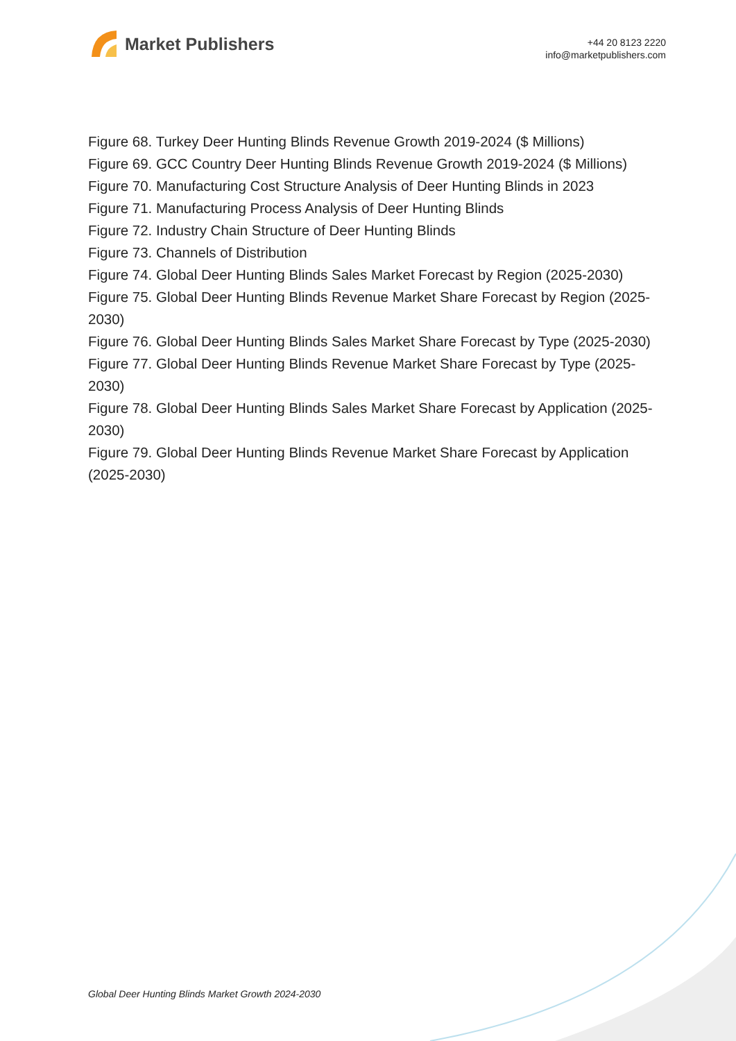Market Publishers
+44 20 8123 2220
info@marketpublishers.com
Figure 68. Turkey Deer Hunting Blinds Revenue Growth 2019-2024 ($ Millions)
Figure 69. GCC Country Deer Hunting Blinds Revenue Growth 2019-2024 ($ Millions)
Figure 70. Manufacturing Cost Structure Analysis of Deer Hunting Blinds in 2023
Figure 71. Manufacturing Process Analysis of Deer Hunting Blinds
Figure 72. Industry Chain Structure of Deer Hunting Blinds
Figure 73. Channels of Distribution
Figure 74. Global Deer Hunting Blinds Sales Market Forecast by Region (2025-2030)
Figure 75. Global Deer Hunting Blinds Revenue Market Share Forecast by Region (2025-2030)
Figure 76. Global Deer Hunting Blinds Sales Market Share Forecast by Type (2025-2030)
Figure 77. Global Deer Hunting Blinds Revenue Market Share Forecast by Type (2025-2030)
Figure 78. Global Deer Hunting Blinds Sales Market Share Forecast by Application (2025-2030)
Figure 79. Global Deer Hunting Blinds Revenue Market Share Forecast by Application (2025-2030)
Global Deer Hunting Blinds Market Growth 2024-2030